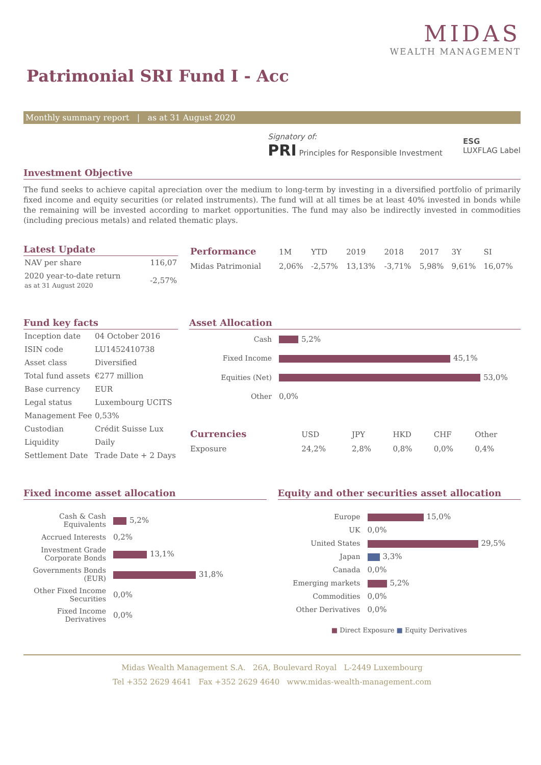MIDAS
WEALTH MANAGEMENT
Patrimonial SRI Fund I - Acc
Monthly summary report | as at 31 August 2020
Signatory of:
PRI Principles for Responsible Investment
ESG
LUXFLAG Label
Investment Objective
The fund seeks to achieve capital apreciation over the medium to long-term by investing in a diversified portfolio of primarily fixed income and equity securities (or related instruments). The fund will at all times be at least 40% invested in bonds while the remaining will be invested according to market opportunities. The fund may also be indirectly invested in commodities (including precious metals) and related thematic plays.
Latest Update
| NAV per share | 116,07 |
| 2020 year-to-date return as at 31 August 2020 | -2,57% |
| Performance | 1M | YTD | 2019 | 2018 | 2017 | 3Y | SI |
| --- | --- | --- | --- | --- | --- | --- | --- |
| Midas Patrimonial | 2,06% | -2,57% | 13,13% | -3,71% | 5,98% | 9,61% | 16,07% |
Fund key facts
| Inception date | 04 October 2016 |
| ISIN code | LU1452410738 |
| Asset class | Diversified |
| Total fund assets | €277 million |
| Base currency | EUR |
| Legal status | Luxembourg UCITS |
| Management Fee | 0,53% |
| Custodian | Crédit Suisse Lux |
| Liquidity | Daily |
| Settlement Date | Trade Date + 2 Days |
Asset Allocation
| Cash | 5,2% |
| Fixed Income | 45,1% |
| Equities (Net) | 53,0% |
| Other | 0,0% |
| Currencies | USD | JPY | HKD | CHF | Other |
| --- | --- | --- | --- | --- | --- |
| Exposure | 24,2% | 2,8% | 0,8% | 0,0% | 0,4% |
Fixed income asset allocation
| Cash & Cash Equivalents | 5,2% |
| Accrued Interests | 0,2% |
| Investment Grade Corporate Bonds | 13,1% |
| Governments Bonds (EUR) | 31,8% |
| Other Fixed Income Securities | 0,0% |
| Fixed Income Derivatives | 0,0% |
Equity and other securities asset allocation
| Europe | 15,0% |
| UK | 0,0% |
| United States | 29,5% |
| Japan | 3,3% |
| Canada | 0,0% |
| Emerging markets | 5,2% |
| Commodities | 0,0% |
| Other Derivatives | 0,0% |
■ Direct Exposure ■ Equity Derivatives
Midas Wealth Management S.A. 26A, Boulevard Royal L-2449 Luxembourg
Tel +352 2629 4641 Fax +352 2629 4640 www.midas-wealth-management.com